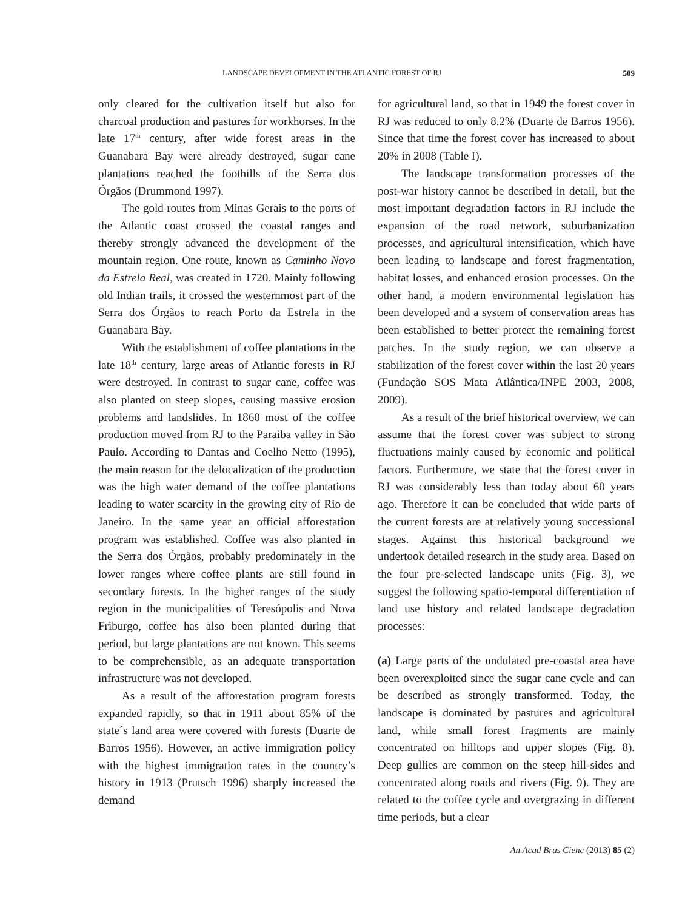LANDSCAPE DEVELOPMENT IN THE ATLANTIC FOREST OF RJ 509
only cleared for the cultivation itself but also for charcoal production and pastures for workhorses. In the late 17<sup>th</sup> century, after wide forest areas in the Guanabara Bay were already destroyed, sugar cane plantations reached the foothills of the Serra dos Órgãos (Drummond 1997).
The gold routes from Minas Gerais to the ports of the Atlantic coast crossed the coastal ranges and thereby strongly advanced the development of the mountain region. One route, known as Caminho Novo da Estrela Real, was created in 1720. Mainly following old Indian trails, it crossed the westernmost part of the Serra dos Órgãos to reach Porto da Estrela in the Guanabara Bay.
With the establishment of coffee plantations in the late 18<sup>th</sup> century, large areas of Atlantic forests in RJ were destroyed. In contrast to sugar cane, coffee was also planted on steep slopes, causing massive erosion problems and landslides. In 1860 most of the coffee production moved from RJ to the Paraiba valley in São Paulo. According to Dantas and Coelho Netto (1995), the main reason for the delocalization of the production was the high water demand of the coffee plantations leading to water scarcity in the growing city of Rio de Janeiro. In the same year an official afforestation program was established. Coffee was also planted in the Serra dos Órgãos, probably predominately in the lower ranges where coffee plants are still found in secondary forests. In the higher ranges of the study region in the municipalities of Teresópolis and Nova Friburgo, coffee has also been planted during that period, but large plantations are not known. This seems to be comprehensible, as an adequate transportation infrastructure was not developed.
As a result of the afforestation program forests expanded rapidly, so that in 1911 about 85% of the state´s land area were covered with forests (Duarte de Barros 1956). However, an active immigration policy with the highest immigration rates in the country’s history in 1913 (Prutsch 1996) sharply increased the demand
for agricultural land, so that in 1949 the forest cover in RJ was reduced to only 8.2% (Duarte de Barros 1956). Since that time the forest cover has increased to about 20% in 2008 (Table I).
The landscape transformation processes of the post-war history cannot be described in detail, but the most important degradation factors in RJ include the expansion of the road network, suburbanization processes, and agricultural intensification, which have been leading to landscape and forest fragmentation, habitat losses, and enhanced erosion processes. On the other hand, a modern environmental legislation has been developed and a system of conservation areas has been established to better protect the remaining forest patches. In the study region, we can observe a stabilization of the forest cover within the last 20 years (Fundação SOS Mata Atlântica/INPE 2003, 2008, 2009).
As a result of the brief historical overview, we can assume that the forest cover was subject to strong fluctuations mainly caused by economic and political factors. Furthermore, we state that the forest cover in RJ was considerably less than today about 60 years ago. Therefore it can be concluded that wide parts of the current forests are at relatively young successional stages. Against this historical background we undertook detailed research in the study area. Based on the four pre-selected landscape units (Fig. 3), we suggest the following spatio-temporal differentiation of land use history and related landscape degradation processes:
(a) Large parts of the undulated pre-coastal area have been overexploited since the sugar cane cycle and can be described as strongly transformed. Today, the landscape is dominated by pastures and agricultural land, while small forest fragments are mainly concentrated on hilltops and upper slopes (Fig. 8). Deep gullies are common on the steep hill-sides and concentrated along roads and rivers (Fig. 9). They are related to the coffee cycle and overgrazing in different time periods, but a clear
An Acad Bras Cienc (2013) 85 (2)